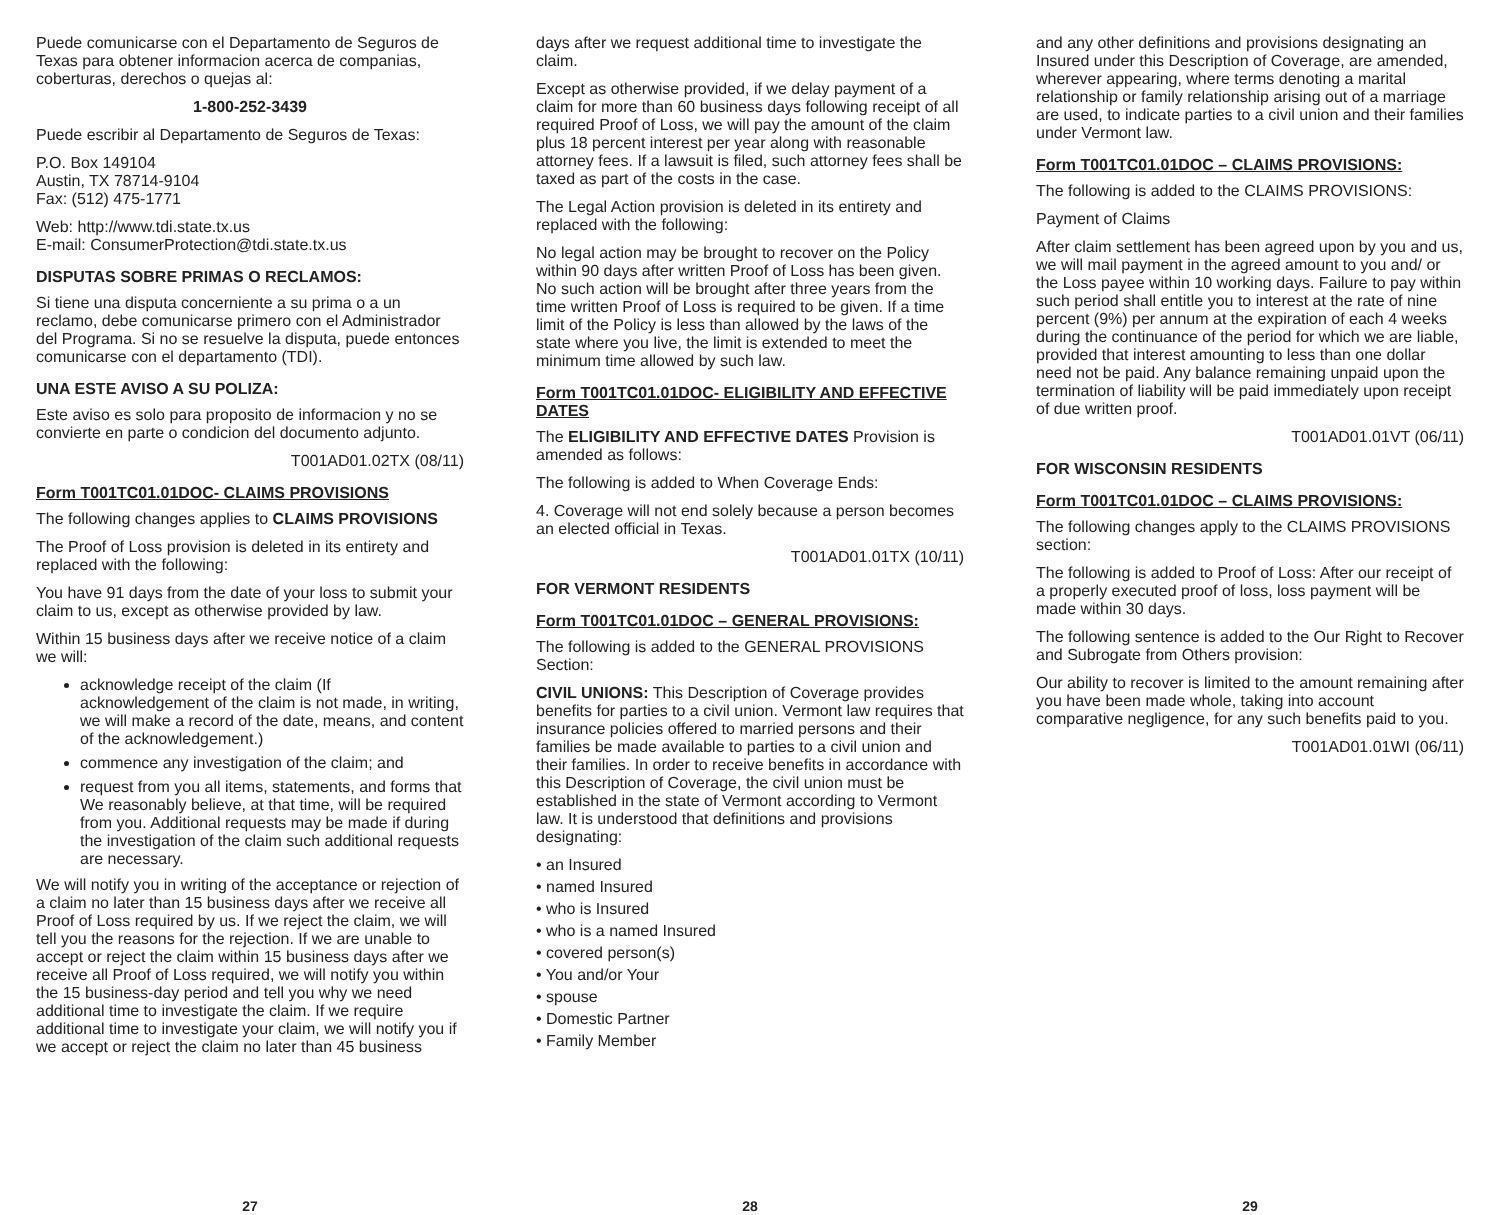Puede comunicarse con el Departamento de Seguros de Texas para obtener informacion acerca de companias, coberturas, derechos o quejas al:
1-800-252-3439
Puede escribir al Departamento de Seguros de Texas:
P.O. Box 149104
Austin, TX 78714-9104
Fax: (512) 475-1771
Web: http://www.tdi.state.tx.us
E-mail: ConsumerProtection@tdi.state.tx.us
DISPUTAS SOBRE PRIMAS O RECLAMOS:
Si tiene una disputa concerniente a su prima o a un reclamo, debe comunicarse primero con el Administrador del Programa. Si no se resuelve la disputa, puede entonces comunicarse con el departamento (TDI).
UNA ESTE AVISO A SU POLIZA:
Este aviso es solo para proposito de informacion y no se convierte en parte o condicion del documento adjunto.
T001AD01.02TX (08/11)
Form T001TC01.01DOC- CLAIMS PROVISIONS
The following changes applies to CLAIMS PROVISIONS
The Proof of Loss provision is deleted in its entirety and replaced with the following:
You have 91 days from the date of your loss to submit your claim to us, except as otherwise provided by law.
Within 15 business days after we receive notice of a claim we will:
acknowledge receipt of the claim (If acknowledgement of the claim is not made, in writing, we will make a record of the date, means, and content of the acknowledgement.)
commence any investigation of the claim; and
request from you all items, statements, and forms that We reasonably believe, at that time, will be required from you. Additional requests may be made if during the investigation of the claim such additional requests are necessary.
We will notify you in writing of the acceptance or rejection of a claim no later than 15 business days after we receive all Proof of Loss required by us. If we reject the claim, we will tell you the reasons for the rejection. If we are unable to accept or reject the claim within 15 business days after we receive all Proof of Loss required, we will notify you within the 15 business-day period and tell you why we need additional time to investigate the claim. If we require additional time to investigate your claim, we will notify you if we accept or reject the claim no later than 45 business
27
days after we request additional time to investigate the claim.
Except as otherwise provided, if we delay payment of a claim for more than 60 business days following receipt of all required Proof of Loss, we will pay the amount of the claim plus 18 percent interest per year along with reasonable attorney fees. If a lawsuit is filed, such attorney fees shall be taxed as part of the costs in the case.
The Legal Action provision is deleted in its entirety and replaced with the following:
No legal action may be brought to recover on the Policy within 90 days after written Proof of Loss has been given. No such action will be brought after three years from the time written Proof of Loss is required to be given. If a time limit of the Policy is less than allowed by the laws of the state where you live, the limit is extended to meet the minimum time allowed by such law.
Form T001TC01.01DOC- ELIGIBILITY AND EFFECTIVE DATES
The ELIGIBILITY AND EFFECTIVE DATES Provision is amended as follows:
The following is added to When Coverage Ends:
4. Coverage will not end solely because a person becomes an elected official in Texas.
T001AD01.01TX (10/11)
FOR VERMONT RESIDENTS
Form T001TC01.01DOC – GENERAL PROVISIONS:
The following is added to the GENERAL PROVISIONS Section:
CIVIL UNIONS: This Description of Coverage provides benefits for parties to a civil union. Vermont law requires that insurance policies offered to married persons and their families be made available to parties to a civil union and their families. In order to receive benefits in accordance with this Description of Coverage, the civil union must be established in the state of Vermont according to Vermont law. It is understood that definitions and provisions designating:
• an Insured
• named Insured
• who is Insured
• who is a named Insured
• covered person(s)
• You and/or Your
• spouse
• Domestic Partner
• Family Member
28
and any other definitions and provisions designating an Insured under this Description of Coverage, are amended, wherever appearing, where terms denoting a marital relationship or family relationship arising out of a marriage are used, to indicate parties to a civil union and their families under Vermont law.
Form T001TC01.01DOC – CLAIMS PROVISIONS:
The following is added to the CLAIMS PROVISIONS:
Payment of Claims
After claim settlement has been agreed upon by you and us, we will mail payment in the agreed amount to you and/ or the Loss payee within 10 working days. Failure to pay within such period shall entitle you to interest at the rate of nine percent (9%) per annum at the expiration of each 4 weeks during the continuance of the period for which we are liable, provided that interest amounting to less than one dollar need not be paid. Any balance remaining unpaid upon the termination of liability will be paid immediately upon receipt of due written proof.
T001AD01.01VT (06/11)
FOR WISCONSIN RESIDENTS
Form T001TC01.01DOC – CLAIMS PROVISIONS:
The following changes apply to the CLAIMS PROVISIONS section:
The following is added to Proof of Loss: After our receipt of a properly executed proof of loss, loss payment will be made within 30 days.
The following sentence is added to the Our Right to Recover and Subrogate from Others provision:
Our ability to recover is limited to the amount remaining after you have been made whole, taking into account comparative negligence, for any such benefits paid to you.
T001AD01.01WI (06/11)
29